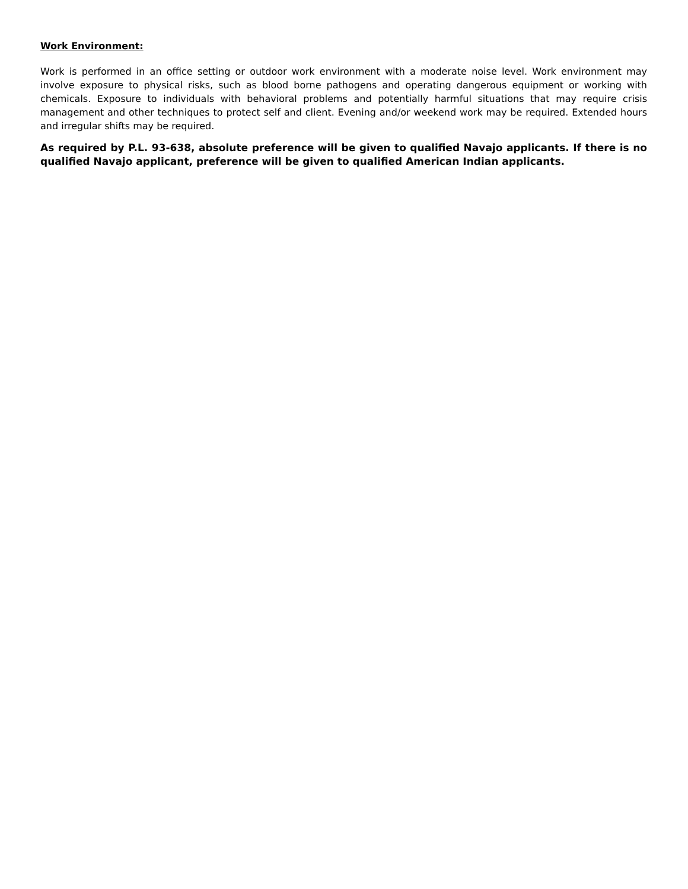Work Environment:
Work is performed in an office setting or outdoor work environment with a moderate noise level. Work environment may involve exposure to physical risks, such as blood borne pathogens and operating dangerous equipment or working with chemicals. Exposure to individuals with behavioral problems and potentially harmful situations that may require crisis management and other techniques to protect self and client. Evening and/or weekend work may be required. Extended hours and irregular shifts may be required.
As required by P.L. 93-638, absolute preference will be given to qualified Navajo applicants. If there is no qualified Navajo applicant, preference will be given to qualified American Indian applicants.